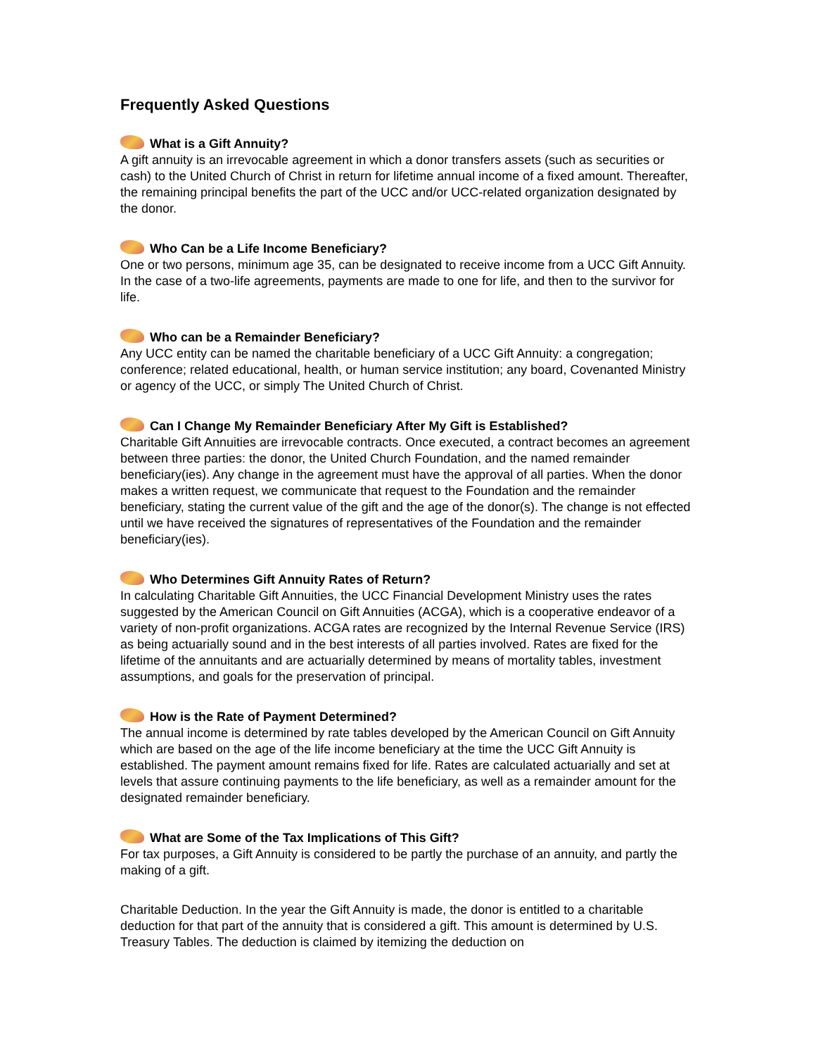Frequently Asked Questions
What is a Gift Annuity?
A gift annuity is an irrevocable agreement in which a donor transfers assets (such as securities or cash) to the United Church of Christ in return for lifetime annual income of a fixed amount. Thereafter, the remaining principal benefits the part of the UCC and/or UCC-related organization designated by the donor.
Who Can be a Life Income Beneficiary?
One or two persons, minimum age 35, can be designated to receive income from a UCC Gift Annuity. In the case of a two-life agreements, payments are made to one for life, and then to the survivor for life.
Who can be a Remainder Beneficiary?
Any UCC entity can be named the charitable beneficiary of a UCC Gift Annuity: a congregation; conference; related educational, health, or human service institution; any board, Covenanted Ministry or agency of the UCC, or simply The United Church of Christ.
Can I Change My Remainder Beneficiary After My Gift is Established?
Charitable Gift Annuities are irrevocable contracts. Once executed, a contract becomes an agreement between three parties: the donor, the United Church Foundation, and the named remainder beneficiary(ies). Any change in the agreement must have the approval of all parties. When the donor makes a written request, we communicate that request to the Foundation and the remainder beneficiary, stating the current value of the gift and the age of the donor(s). The change is not effected until we have received the signatures of representatives of the Foundation and the remainder beneficiary(ies).
Who Determines Gift Annuity Rates of Return?
In calculating Charitable Gift Annuities, the UCC Financial Development Ministry uses the rates suggested by the American Council on Gift Annuities (ACGA), which is a cooperative endeavor of a variety of non-profit organizations. ACGA rates are recognized by the Internal Revenue Service (IRS) as being actuarially sound and in the best interests of all parties involved. Rates are fixed for the lifetime of the annuitants and are actuarially determined by means of mortality tables, investment assumptions, and goals for the preservation of principal.
How is the Rate of Payment Determined?
The annual income is determined by rate tables developed by the American Council on Gift Annuity which are based on the age of the life income beneficiary at the time the UCC Gift Annuity is established. The payment amount remains fixed for life. Rates are calculated actuarially and set at levels that assure continuing payments to the life beneficiary, as well as a remainder amount for the designated remainder beneficiary.
What are Some of the Tax Implications of This Gift?
For tax purposes, a Gift Annuity is considered to be partly the purchase of an annuity, and partly the making of a gift.
Charitable Deduction. In the year the Gift Annuity is made, the donor is entitled to a charitable deduction for that part of the annuity that is considered a gift. This amount is determined by U.S. Treasury Tables. The deduction is claimed by itemizing the deduction on